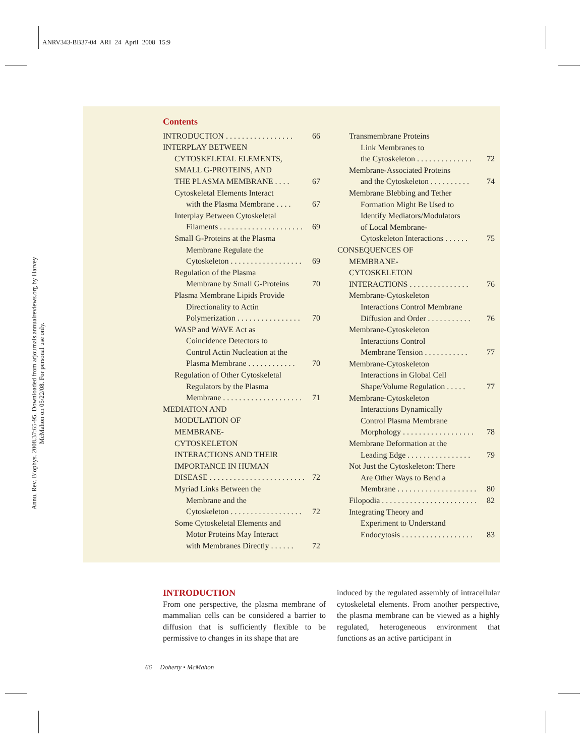ANRV343-BB37-04 ARI 24 April 2008 15:9
Annu. Rev. Biophys. 2008.37:65-95. Downloaded from arjournals.annualreviews.org by Harvey McMahon on 05/22/08. For personal use only.
Contents
INTRODUCTION . . . . . . . . . . . . . . . . . 66
INTERPLAY BETWEEN
CYTOSKELETAL ELEMENTS,
SMALL G-PROTEINS, AND
THE PLASMA MEMBRANE . . . . 67
Cytoskeletal Elements Interact
with the Plasma Membrane . . . . 67
Interplay Between Cytoskeletal
Filaments . . . . . . . . . . . . . . . . . . . . . 69
Small G-Proteins at the Plasma
Membrane Regulate the
Cytoskeleton . . . . . . . . . . . . . . . . . . 69
Regulation of the Plasma
Membrane by Small G-Proteins 70
Plasma Membrane Lipids Provide
Directionality to Actin
Polymerization . . . . . . . . . . . . . . . . 70
WASP and WAVE Act as
Coincidence Detectors to
Control Actin Nucleation at the
Plasma Membrane . . . . . . . . . . . . 70
Regulation of Other Cytoskeletal
Regulators by the Plasma
Membrane . . . . . . . . . . . . . . . . . . . . 71
MEDIATION AND
MODULATION OF
MEMBRANE-
CYTOSKELETON
INTERACTIONS AND THEIR
IMPORTANCE IN HUMAN
DISEASE . . . . . . . . . . . . . . . . . . . . . . . . 72
Myriad Links Between the
Membrane and the
Cytoskeleton . . . . . . . . . . . . . . . . . . 72
Some Cytoskeletal Elements and
Motor Proteins May Interact
with Membranes Directly . . . . . . 72
Transmembrane Proteins
Link Membranes to
the Cytoskeleton . . . . . . . . . . . . . . 72
Membrane-Associated Proteins
and the Cytoskeleton . . . . . . . . . . 74
Membrane Blebbing and Tether
Formation Might Be Used to
Identify Mediators/Modulators
of Local Membrane-
Cytoskeleton Interactions . . . . . . 75
CONSEQUENCES OF
MEMBRANE-
CYTOSKELETON
INTERACTIONS . . . . . . . . . . . . . . . 76
Membrane-Cytoskeleton
Interactions Control Membrane
Diffusion and Order . . . . . . . . . . . 76
Membrane-Cytoskeleton
Interactions Control
Membrane Tension . . . . . . . . . . . 77
Membrane-Cytoskeleton
Interactions in Global Cell
Shape/Volume Regulation . . . . . 77
Membrane-Cytoskeleton
Interactions Dynamically
Control Plasma Membrane
Morphology . . . . . . . . . . . . . . . . . . 78
Membrane Deformation at the
Leading Edge . . . . . . . . . . . . . . . . 79
Not Just the Cytoskeleton: There
Are Other Ways to Bend a
Membrane . . . . . . . . . . . . . . . . . . . . 80
Filopodia . . . . . . . . . . . . . . . . . . . . . . . . 82
Integrating Theory and
Experiment to Understand
Endocytosis . . . . . . . . . . . . . . . . . . 83
INTRODUCTION
From one perspective, the plasma membrane of mammalian cells can be considered a barrier to diffusion that is sufficiently flexible to be permissive to changes in its shape that are
induced by the regulated assembly of intracellular cytoskeletal elements. From another perspective, the plasma membrane can be viewed as a highly regulated, heterogeneous environment that functions as an active participant in
66 Doherty • McMahon